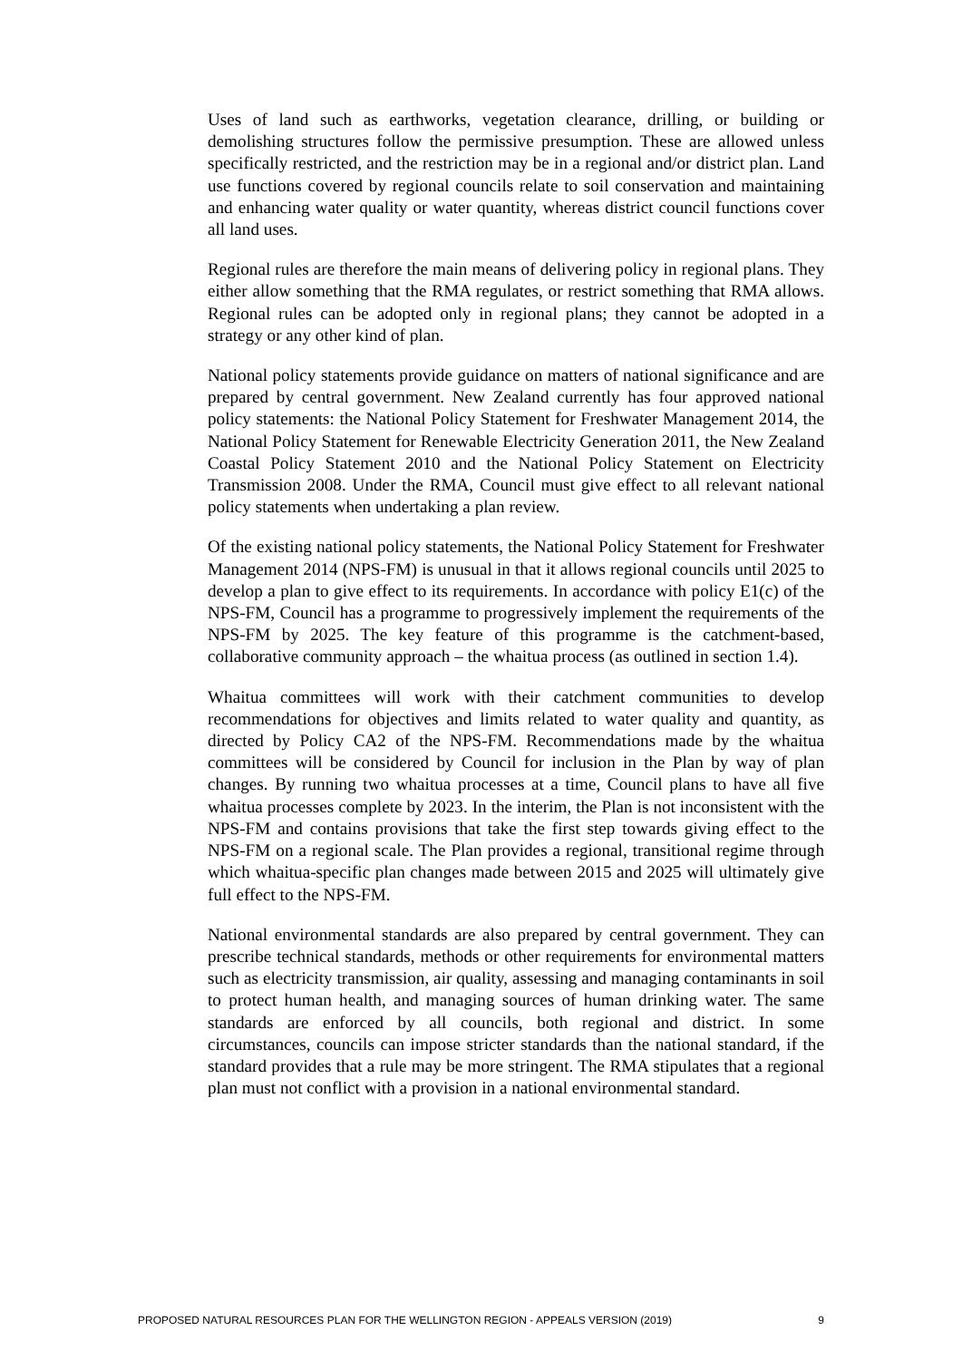Uses of land such as earthworks, vegetation clearance, drilling, or building or demolishing structures follow the permissive presumption. These are allowed unless specifically restricted, and the restriction may be in a regional and/or district plan. Land use functions covered by regional councils relate to soil conservation and maintaining and enhancing water quality or water quantity, whereas district council functions cover all land uses.
Regional rules are therefore the main means of delivering policy in regional plans. They either allow something that the RMA regulates, or restrict something that RMA allows. Regional rules can be adopted only in regional plans; they cannot be adopted in a strategy or any other kind of plan.
National policy statements provide guidance on matters of national significance and are prepared by central government. New Zealand currently has four approved national policy statements: the National Policy Statement for Freshwater Management 2014, the National Policy Statement for Renewable Electricity Generation 2011, the New Zealand Coastal Policy Statement 2010 and the National Policy Statement on Electricity Transmission 2008. Under the RMA, Council must give effect to all relevant national policy statements when undertaking a plan review.
Of the existing national policy statements, the National Policy Statement for Freshwater Management 2014 (NPS-FM) is unusual in that it allows regional councils until 2025 to develop a plan to give effect to its requirements. In accordance with policy E1(c) of the NPS-FM, Council has a programme to progressively implement the requirements of the NPS-FM by 2025. The key feature of this programme is the catchment-based, collaborative community approach – the whaitua process (as outlined in section 1.4).
Whaitua committees will work with their catchment communities to develop recommendations for objectives and limits related to water quality and quantity, as directed by Policy CA2 of the NPS-FM. Recommendations made by the whaitua committees will be considered by Council for inclusion in the Plan by way of plan changes. By running two whaitua processes at a time, Council plans to have all five whaitua processes complete by 2023. In the interim, the Plan is not inconsistent with the NPS-FM and contains provisions that take the first step towards giving effect to the NPS-FM on a regional scale. The Plan provides a regional, transitional regime through which whaitua-specific plan changes made between 2015 and 2025 will ultimately give full effect to the NPS-FM.
National environmental standards are also prepared by central government. They can prescribe technical standards, methods or other requirements for environmental matters such as electricity transmission, air quality, assessing and managing contaminants in soil to protect human health, and managing sources of human drinking water. The same standards are enforced by all councils, both regional and district. In some circumstances, councils can impose stricter standards than the national standard, if the standard provides that a rule may be more stringent. The RMA stipulates that a regional plan must not conflict with a provision in a national environmental standard.
PROPOSED NATURAL RESOURCES PLAN FOR THE WELLINGTON REGION - APPEALS VERSION (2019) 9